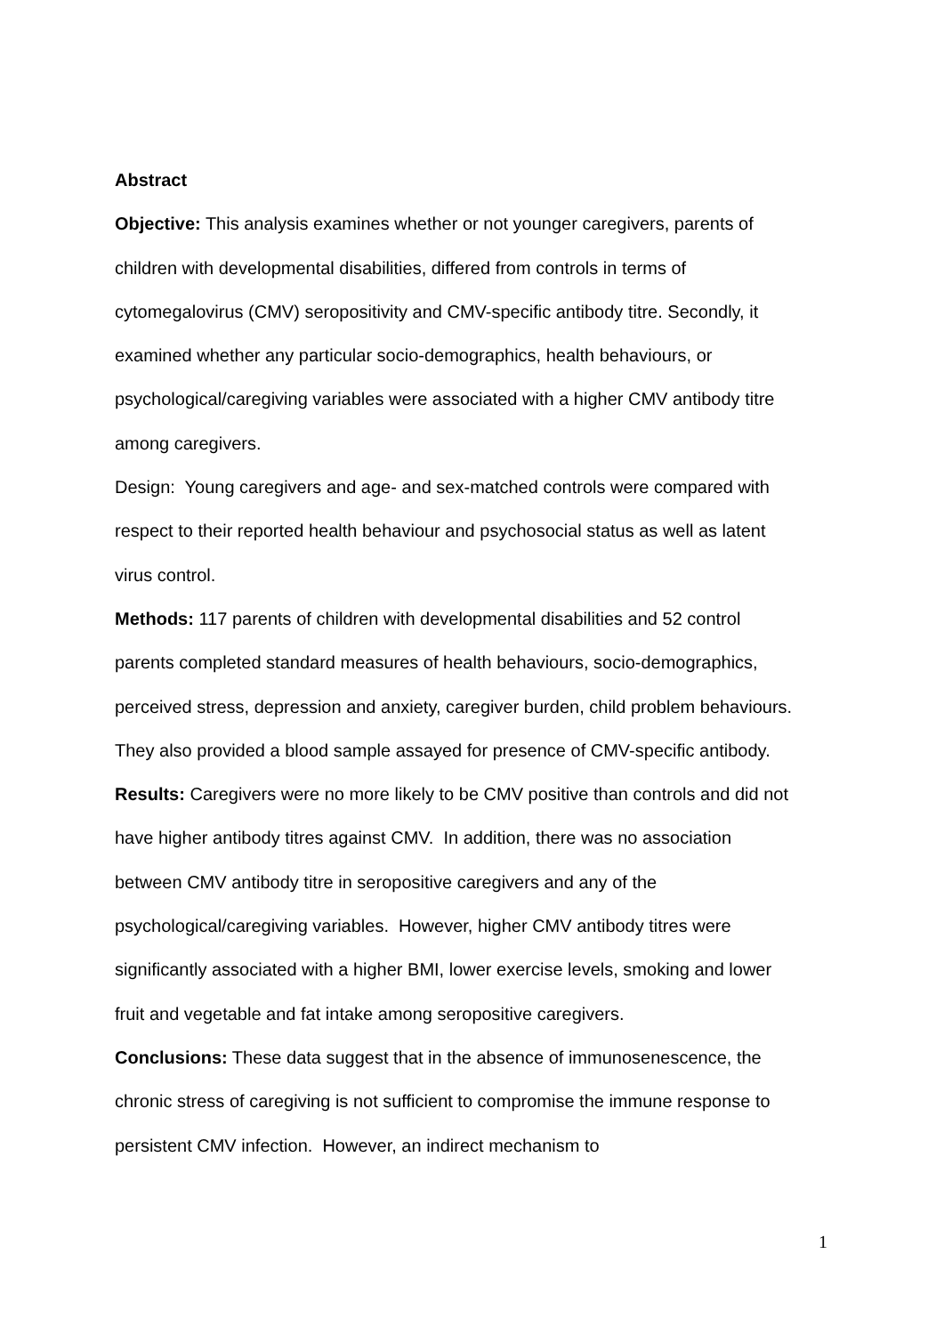Abstract
Objective: This analysis examines whether or not younger caregivers, parents of children with developmental disabilities, differed from controls in terms of cytomegalovirus (CMV) seropositivity and CMV-specific antibody titre. Secondly, it examined whether any particular socio-demographics, health behaviours, or psychological/caregiving variables were associated with a higher CMV antibody titre among caregivers.
Design: Young caregivers and age- and sex-matched controls were compared with respect to their reported health behaviour and psychosocial status as well as latent virus control.
Methods: 117 parents of children with developmental disabilities and 52 control parents completed standard measures of health behaviours, socio-demographics, perceived stress, depression and anxiety, caregiver burden, child problem behaviours. They also provided a blood sample assayed for presence of CMV-specific antibody.
Results: Caregivers were no more likely to be CMV positive than controls and did not have higher antibody titres against CMV. In addition, there was no association between CMV antibody titre in seropositive caregivers and any of the psychological/caregiving variables. However, higher CMV antibody titres were significantly associated with a higher BMI, lower exercise levels, smoking and lower fruit and vegetable and fat intake among seropositive caregivers.
Conclusions: These data suggest that in the absence of immunosenescence, the chronic stress of caregiving is not sufficient to compromise the immune response to persistent CMV infection. However, an indirect mechanism to
1